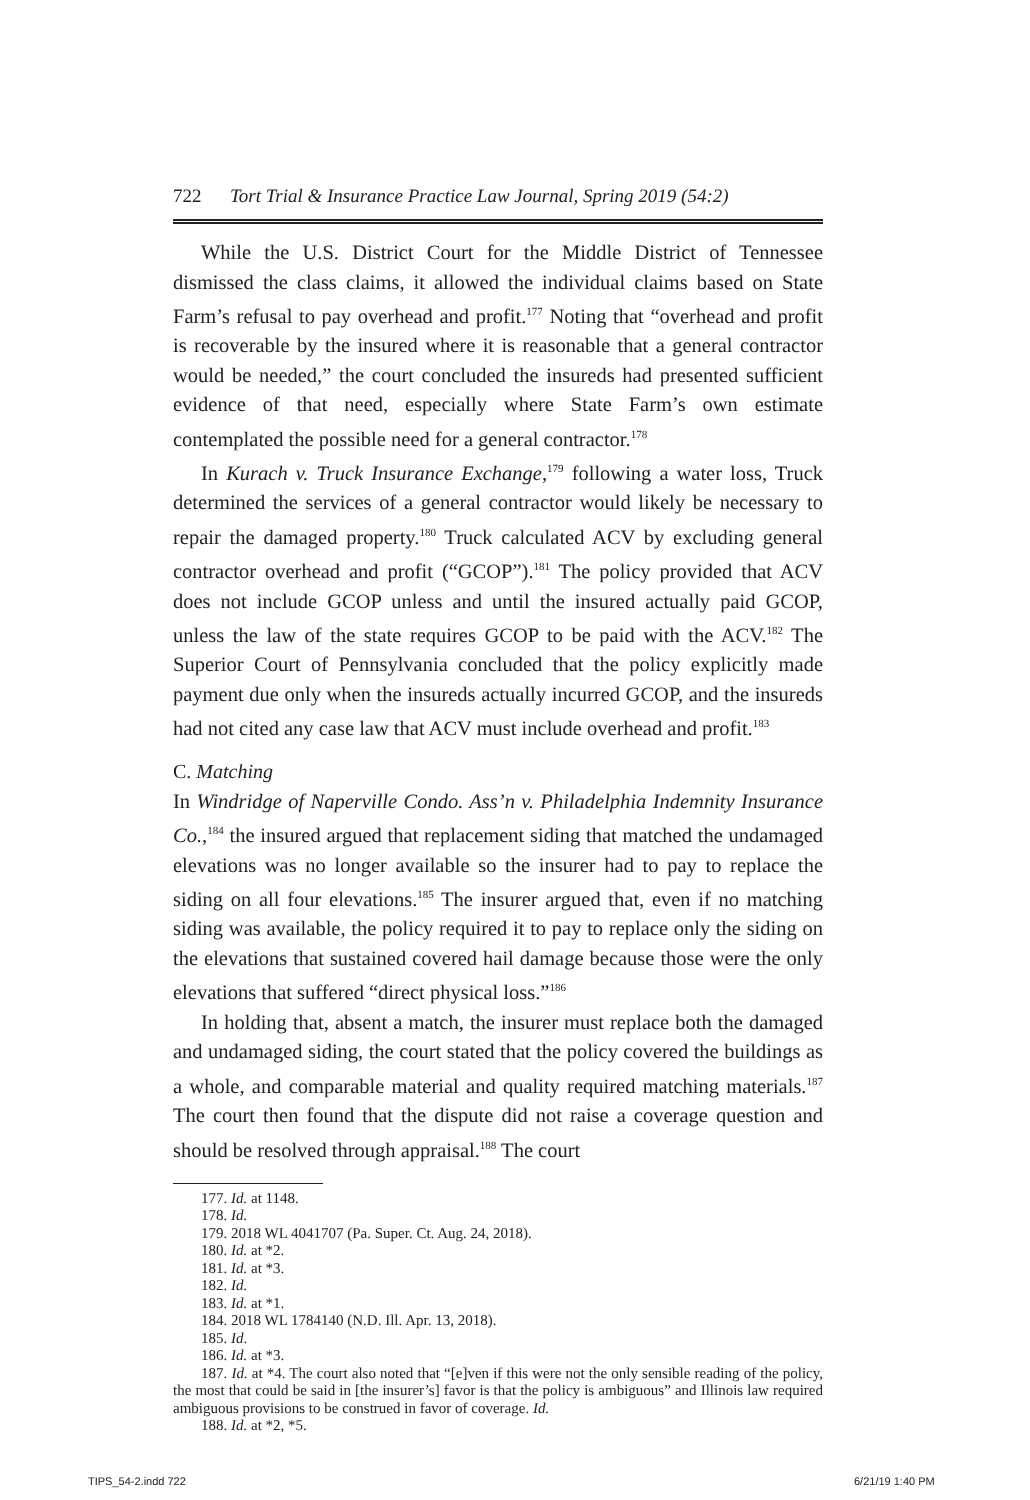722 Tort Trial & Insurance Practice Law Journal, Spring 2019 (54:2)
While the U.S. District Court for the Middle District of Tennessee dismissed the class claims, it allowed the individual claims based on State Farm’s refusal to pay overhead and profit.<sup>177</sup> Noting that “overhead and profit is recoverable by the insured where it is reasonable that a general contractor would be needed,” the court concluded the insureds had presented sufficient evidence of that need, especially where State Farm’s own estimate contemplated the possible need for a general contractor.<sup>178</sup>
In Kurach v. Truck Insurance Exchange,<sup>179</sup> following a water loss, Truck determined the services of a general contractor would likely be necessary to repair the damaged property.<sup>180</sup> Truck calculated ACV by excluding general contractor overhead and profit (“GCOP”).<sup>181</sup> The policy provided that ACV does not include GCOP unless and until the insured actually paid GCOP, unless the law of the state requires GCOP to be paid with the ACV.<sup>182</sup> The Superior Court of Pennsylvania concluded that the policy explicitly made payment due only when the insureds actually incurred GCOP, and the insureds had not cited any case law that ACV must include overhead and profit.<sup>183</sup>
C. Matching
In Windridge of Naperville Condo. Ass’n v. Philadelphia Indemnity Insurance Co.,<sup>184</sup> the insured argued that replacement siding that matched the undamaged elevations was no longer available so the insurer had to pay to replace the siding on all four elevations.<sup>185</sup> The insurer argued that, even if no matching siding was available, the policy required it to pay to replace only the siding on the elevations that sustained covered hail damage because those were the only elevations that suffered “direct physical loss.”<sup>186</sup>
In holding that, absent a match, the insurer must replace both the damaged and undamaged siding, the court stated that the policy covered the buildings as a whole, and comparable material and quality required matching materials.<sup>187</sup> The court then found that the dispute did not raise a coverage question and should be resolved through appraisal.<sup>188</sup> The court
177. Id. at 1148.
178. Id.
179. 2018 WL 4041707 (Pa. Super. Ct. Aug. 24, 2018).
180. Id. at *2.
181. Id. at *3.
182. Id.
183. Id. at *1.
184. 2018 WL 1784140 (N.D. Ill. Apr. 13, 2018).
185. Id.
186. Id. at *3.
187. Id. at *4. The court also noted that “[e]ven if this were not the only sensible reading of the policy, the most that could be said in [the insurer’s] favor is that the policy is ambiguous” and Illinois law required ambiguous provisions to be construed in favor of coverage. Id.
188. Id. at *2, *5.
TIPS_54-2.indd 722 6/21/19 1:40 PM